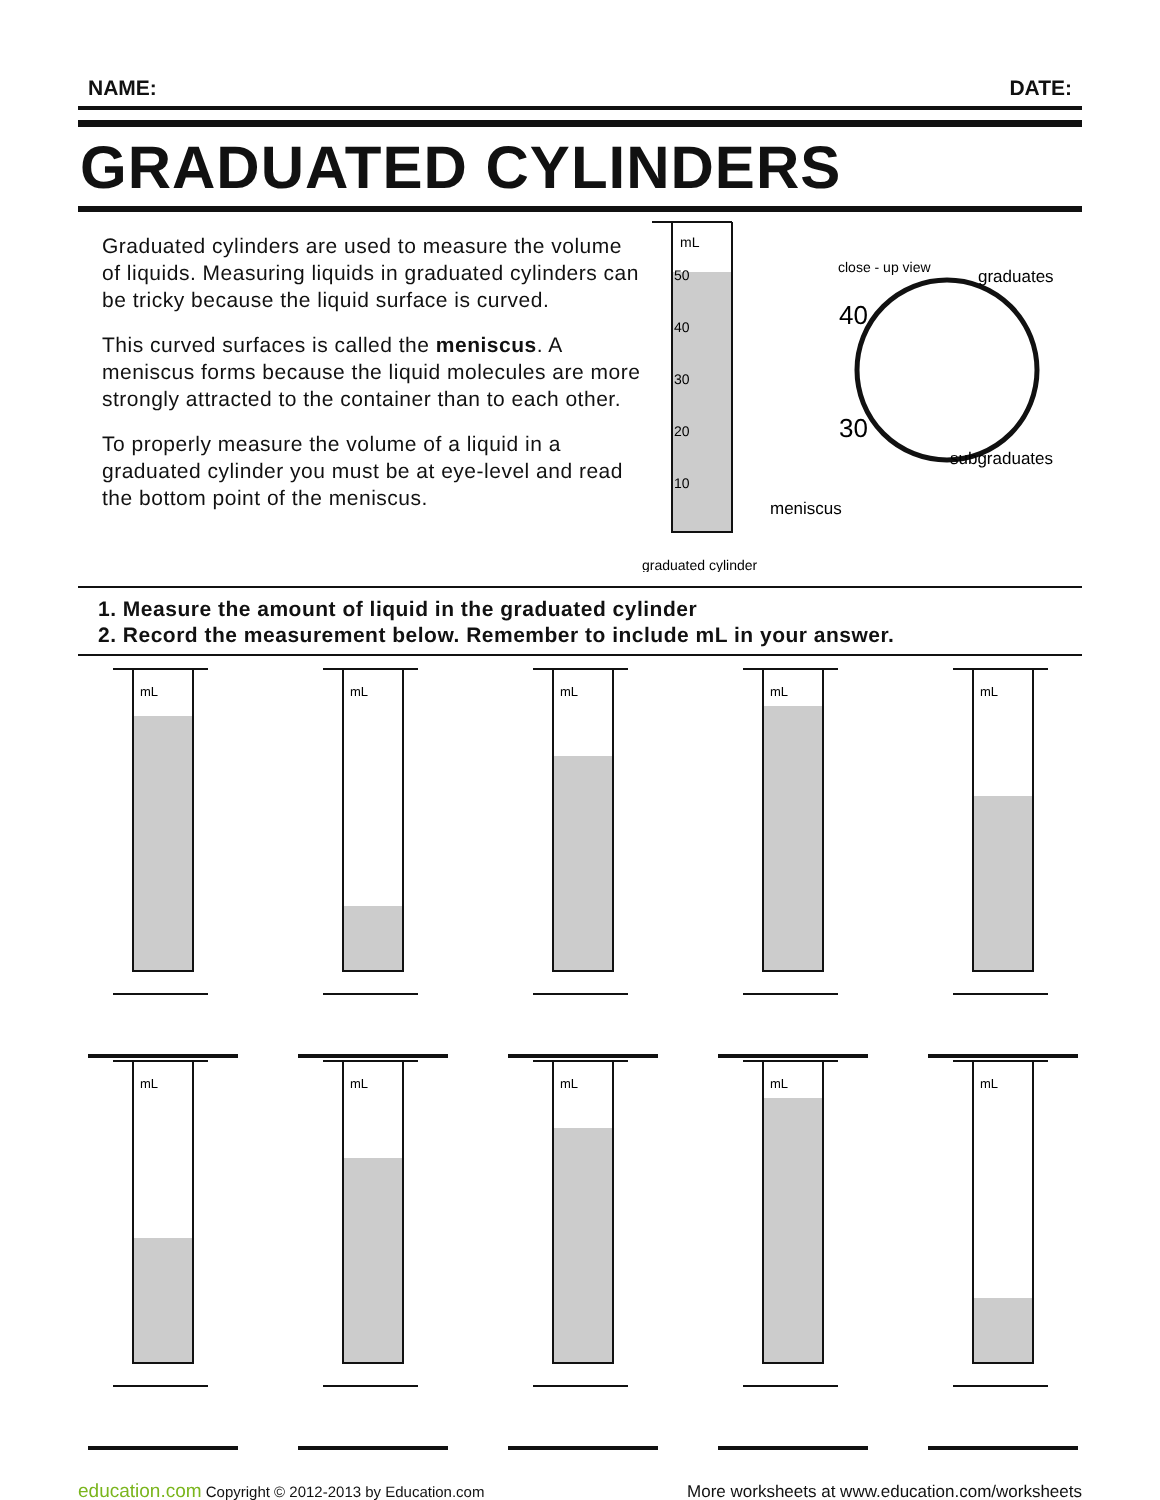NAME: DATE:
GRADUATED CYLINDERS
Graduated cylinders are used to measure the volume of liquids. Measuring liquids in graduated cylinders can be tricky because the liquid surface is curved.
This curved surfaces is called the meniscus. A meniscus forms because the liquid molecules are more strongly attracted to the container than to each other.
To properly measure the volume of a liquid in a graduated cylinder you must be at eye-level and read the bottom point of the meniscus.
mL
50
40
30
20
10
close - up view
graduates
subgraduates
meniscus
40
30
graduated cylinder
1. Measure the amount of liquid in the graduated cylinder
2. Record the measurement below. Remember to include mL in your answer.
mL
mL
mL
mL
mL
mL
mL
mL
mL
mL
education.com Copyright © 2012-2013 by Education.com More worksheets at www.education.com/worksheets